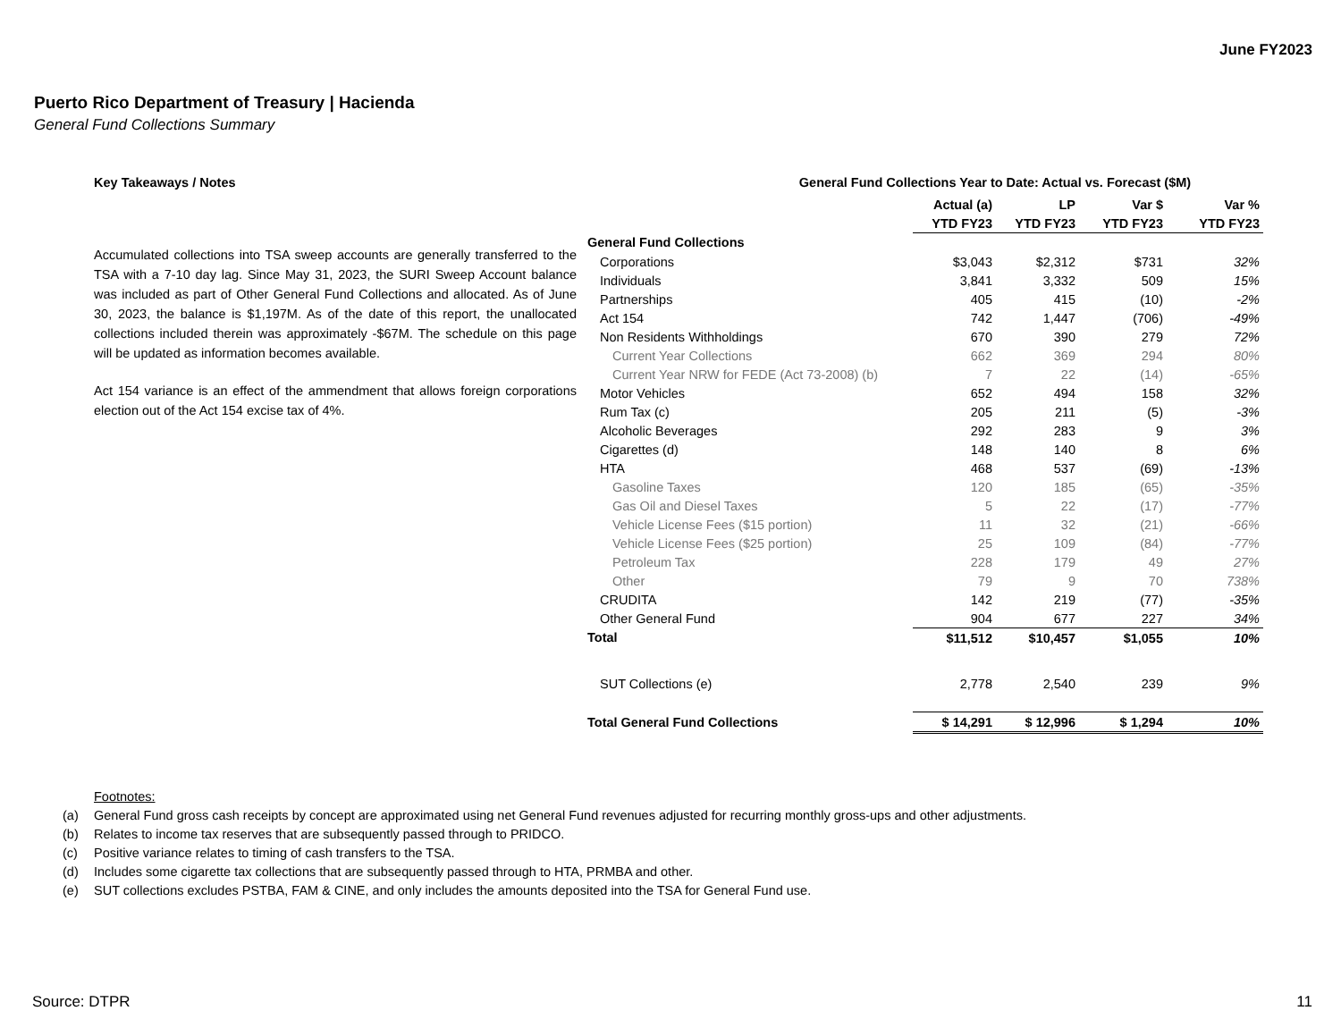June FY2023
Puerto Rico Department of Treasury | Hacienda
General Fund Collections Summary
Key Takeaways / Notes
Accumulated collections into TSA sweep accounts are generally transferred to the TSA with a 7-10 day lag. Since May 31, 2023, the SURI Sweep Account balance was included as part of Other General Fund Collections and allocated. As of June 30, 2023, the balance is $1,197M. As of the date of this report, the unallocated collections included therein was approximately -$67M. The schedule on this page will be updated as information becomes available.
Act 154 variance is an effect of the ammendment that allows foreign corporations election out of the Act 154 excise tax of 4%.
General Fund Collections Year to Date: Actual vs. Forecast ($M)
| | Actual (a) | LP | Var $ | Var % |
| --- | --- | --- | --- | --- |
| | YTD FY23 | YTD FY23 | YTD FY23 | YTD FY23 |
| General Fund Collections | | | | |
| Corporations | $3,043 | $2,312 | $731 | 32% |
| Individuals | 3,841 | 3,332 | 509 | 15% |
| Partnerships | 405 | 415 | (10) | -2% |
| Act 154 | 742 | 1,447 | (706) | -49% |
| Non Residents Withholdings | 670 | 390 | 279 | 72% |
| Current Year Collections | 662 | 369 | 294 | 80% |
| Current Year NRW for FEDE (Act 73-2008) (b) | 7 | 22 | (14) | -65% |
| Motor Vehicles | 652 | 494 | 158 | 32% |
| Rum Tax (c) | 205 | 211 | (5) | -3% |
| Alcoholic Beverages | 292 | 283 | 9 | 3% |
| Cigarettes (d) | 148 | 140 | 8 | 6% |
| HTA | 468 | 537 | (69) | -13% |
| Gasoline Taxes | 120 | 185 | (65) | -35% |
| Gas Oil and Diesel Taxes | 5 | 22 | (17) | -77% |
| Vehicle License Fees ($15 portion) | 11 | 32 | (21) | -66% |
| Vehicle License Fees ($25 portion) | 25 | 109 | (84) | -77% |
| Petroleum Tax | 228 | 179 | 49 | 27% |
| Other | 79 | 9 | 70 | 738% |
| CRUDITA | 142 | 219 | (77) | -35% |
| Other General Fund | 904 | 677 | 227 | 34% |
| Total | $11,512 | $10,457 | $1,055 | 10% |
| SUT Collections (e) | 2,778 | 2,540 | 239 | 9% |
| Total General Fund Collections | $ 14,291 | $ 12,996 | $ 1,294 | 10% |
Footnotes:
(a) General Fund gross cash receipts by concept are approximated using net General Fund revenues adjusted for recurring monthly gross-ups and other adjustments.
(b) Relates to income tax reserves that are subsequently passed through to PRIDCO.
(c) Positive variance relates to timing of cash transfers to the TSA.
(d) Includes some cigarette tax collections that are subsequently passed through to HTA, PRMBA and other.
(e) SUT collections excludes PSTBA, FAM & CINE, and only includes the amounts deposited into the TSA for General Fund use.
Source: DTPR 11